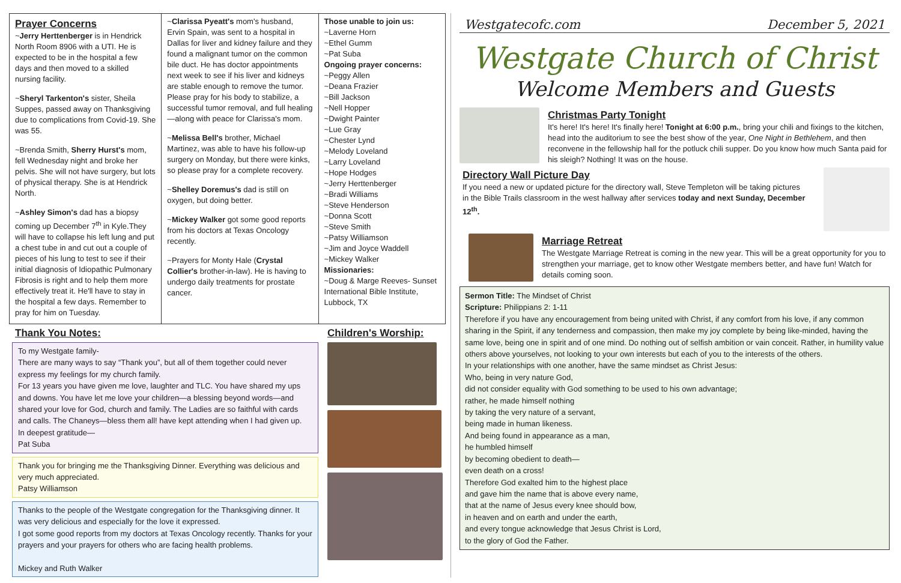Prayer Concerns
~Jerry Herttenberger is in Hendrick North Room 8906 with a UTI. He is expected to be in the hospital a few days and then moved to a skilled nursing facility.
~Sheryl Tarkenton's sister, Sheila Suppes, passed away on Thanksgiving due to complications from Covid-19. She was 55.
~Brenda Smith, Sherry Hurst's mom, fell Wednesday night and broke her pelvis. She will not have surgery, but lots of physical therapy. She is at Hendrick North.
~Ashley Simon's dad has a biopsy coming up December 7<sup>th</sup> in Kyle.They will have to collapse his left lung and put a chest tube in and cut out a couple of pieces of his lung to test to see if their initial diagnosis of Idiopathic Pulmonary Fibrosis is right and to help them more effectively treat it. He'll have to stay in the hospital a few days. Remember to pray for him on Tuesday.
~Clarissa Pyeatt's mom's husband, Ervin Spain, was sent to a hospital in Dallas for liver and kidney failure and they found a malignant tumor on the common bile duct. He has doctor appointments next week to see if his liver and kidneys are stable enough to remove the tumor. Please pray for his body to stabilize, a successful tumor removal, and full healing—along with peace for Clarissa's mom.
~Melissa Bell's brother, Michael Martinez, was able to have his follow-up surgery on Monday, but there were kinks, so please pray for a complete recovery.
~Shelley Doremus's dad is still on oxygen, but doing better.
~Mickey Walker got some good reports from his doctors at Texas Oncology recently.
~Prayers for Monty Hale (Crystal Collier's brother-in-law). He is having to undergo daily treatments for prostate cancer.
Those unable to join us:
~Laverne Horn
~Ethel Gumm
~Pat Suba
Ongoing prayer concerns:
~Peggy Allen
~Deana Frazier
~Bill Jackson
~Nell Hopper
~Dwight Painter
~Lue Gray
~Chester Lynd
~Melody Loveland
~Larry Loveland
~Hope Hodges
~Jerry Herttenberger
~Bradi Williams
~Steve Henderson
~Donna Scott
~Steve Smith
~Patsy Williamson
~Jim and Joyce Waddell
~Mickey Walker
Missionaries:
~Doug & Marge Reeves- Sunset International Bible Institute, Lubbock, TX
Thank You Notes:
To my Westgate family-
There are many ways to say “Thank you”, but all of them together could never express my feelings for my church family.
For 13 years you have given me love, laughter and TLC. You have shared my ups and downs. You have let me love your children—a blessing beyond words—and shared your love for God, church and family. The Ladies are so faithful with cards and calls. The Chaneys—bless them all! have kept attending when I had given up.
In deepest gratitude—
Pat Suba
Thank you for bringing me the Thanksgiving Dinner. Everything was delicious and very much appreciated.
Patsy Williamson
Thanks to the people of the Westgate congregation for the Thanksgiving dinner. It was very delicious and especially for the love it expressed.
I got some good reports from my doctors at Texas Oncology recently. Thanks for your prayers and your prayers for others who are facing health problems.
Mickey and Ruth Walker
Children's Worship:
Westgatecofc.com December 5, 2021
Westgate Church of Christ
Welcome Members and Guests
Christmas Party Tonight
It's here! It's here! It's finally here! Tonight at 6:00 p.m., bring your chili and fixings to the kitchen, head into the auditorium to see the best show of the year, One Night in Bethlehem, and then reconvene in the fellowship hall for the potluck chili supper. Do you know how much Santa paid for his sleigh? Nothing! It was on the house.
Directory Wall Picture Day
If you need a new or updated picture for the directory wall, Steve Templeton will be taking pictures in the Bible Trails classroom in the west hallway after services today and next Sunday, December 12<sup>th</sup>.
Marriage Retreat
The Westgate Marriage Retreat is coming in the new year. This will be a great opportunity for you to strengthen your marriage, get to know other Westgate members better, and have fun! Watch for details coming soon.
Sermon Title: The Mindset of Christ
Scripture: Philippians 2: 1-11
Therefore if you have any encouragement from being united with Christ, if any comfort from his love, if any common sharing in the Spirit, if any tenderness and compassion, then make my joy complete by being like-minded, having the same love, being one in spirit and of one mind. Do nothing out of selfish ambition or vain conceit. Rather, in humility value others above yourselves, not looking to your own interests but each of you to the interests of the others.
In your relationships with one another, have the same mindset as Christ Jesus:
Who, being in very nature God,
did not consider equality with God something to be used to his own advantage;
rather, he made himself nothing
by taking the very nature of a servant,
being made in human likeness.
And being found in appearance as a man,
he humbled himself
by becoming obedient to death—
even death on a cross!
Therefore God exalted him to the highest place
and gave him the name that is above every name,
that at the name of Jesus every knee should bow,
in heaven and on earth and under the earth,
and every tongue acknowledge that Jesus Christ is Lord,
to the glory of God the Father.